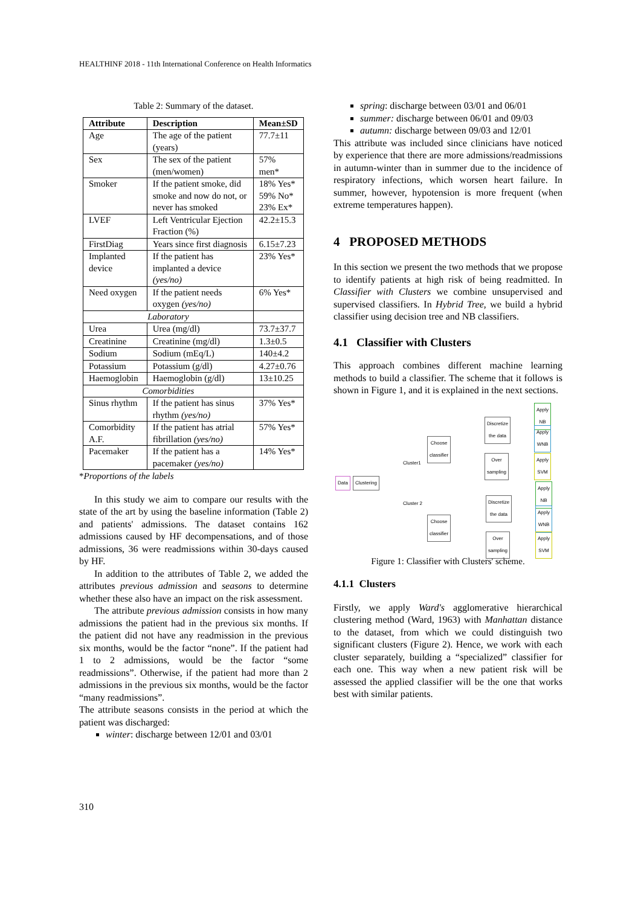HEALTHINF 2018 - 11th International Conference on Health Informatics
Table 2: Summary of the dataset.
| Attribute | Description | Mean±SD |
| --- | --- | --- |
| Age | The age of the patient (years) | 77.7±11 |
| Sex | The sex of the patient (men/women) | 57% men* |
| Smoker | If the patient smoke, did smoke and now do not, or never has smoked | 18% Yes* 59% No* 23% Ex* |
| LVEF | Left Ventricular Ejection Fraction (%) | 42.2±15.3 |
| FirstDiag | Years since first diagnosis | 6.15±7.23 |
| Implanted device | If the patient has implanted a device (yes/no) | 23% Yes* |
| Need oxygen | If the patient needs oxygen (yes/no) | 6% Yes* |
| Laboratory | | |
| Urea | Urea (mg/dl) | 73.7±37.7 |
| Creatinine | Creatinine (mg/dl) | 1.3±0.5 |
| Sodium | Sodium (mEq/L) | 140±4.2 |
| Potassium | Potassium (g/dl) | 4.27±0.76 |
| Haemoglobin | Haemoglobin (g/dl) | 13±10.25 |
| Comorbidities | | |
| Sinus rhythm | If the patient has sinus rhythm (yes/no) | 37% Yes* |
| Comorbidity A.F. | If the patient has atrial fibrillation (yes/no) | 57% Yes* |
| Pacemaker | If the patient has a pacemaker (yes/no) | 14% Yes* |
*Proportions of the labels
In this study we aim to compare our results with the state of the art by using the baseline information (Table 2) and patients' admissions. The dataset contains 162 admissions caused by HF decompensations, and of those admissions, 36 were readmissions within 30-days caused by HF.
In addition to the attributes of Table 2, we added the attributes previous admission and seasons to determine whether these also have an impact on the risk assessment.
The attribute previous admission consists in how many admissions the patient had in the previous six months. If the patient did not have any readmission in the previous six months, would be the factor “none”. If the patient had 1 to 2 admissions, would be the factor “some readmissions”. Otherwise, if the patient had more than 2 admissions in the previous six months, would be the factor “many readmissions”.
The attribute seasons consists in the period at which the patient was discharged:
winter: discharge between 12/01 and 03/01
spring: discharge between 03/01 and 06/01
summer: discharge between 06/01 and 09/03
autumn: discharge between 09/03 and 12/01
This attribute was included since clinicians have noticed by experience that there are more admissions/readmissions in autumn-winter than in summer due to the incidence of respiratory infections, which worsen heart failure. In summer, however, hypotension is more frequent (when extreme temperatures happen).
4 PROPOSED METHODS
In this section we present the two methods that we propose to identify patients at high risk of being readmitted. In Classifier with Clusters we combine unsupervised and supervised classifiers. In Hybrid Tree, we build a hybrid classifier using decision tree and NB classifiers.
4.1 Classifier with Clusters
This approach combines different machine learning methods to build a classifier. The scheme that it follows is shown in Figure 1, and it is explained in the next sections.
Data Clustering
Cluster1
Cluster 2
Choose
classifier
Choose
classifier
Discretize
the data
Over
sampling
Discretize
the data
Over
sampling
Apply
NB
Apply
WNB
Apply
SVM
Apply
NB
Apply
WNB
Apply
SVM
Figure 1: Classifier with Clusters' scheme.
4.1.1 Clusters
Firstly, we apply Ward's agglomerative hierarchical clustering method (Ward, 1963) with Manhattan distance to the dataset, from which we could distinguish two significant clusters (Figure 2). Hence, we work with each cluster separately, building a “specialized” classifier for each one. This way when a new patient risk will be assessed the applied classifier will be the one that works best with similar patients.
310